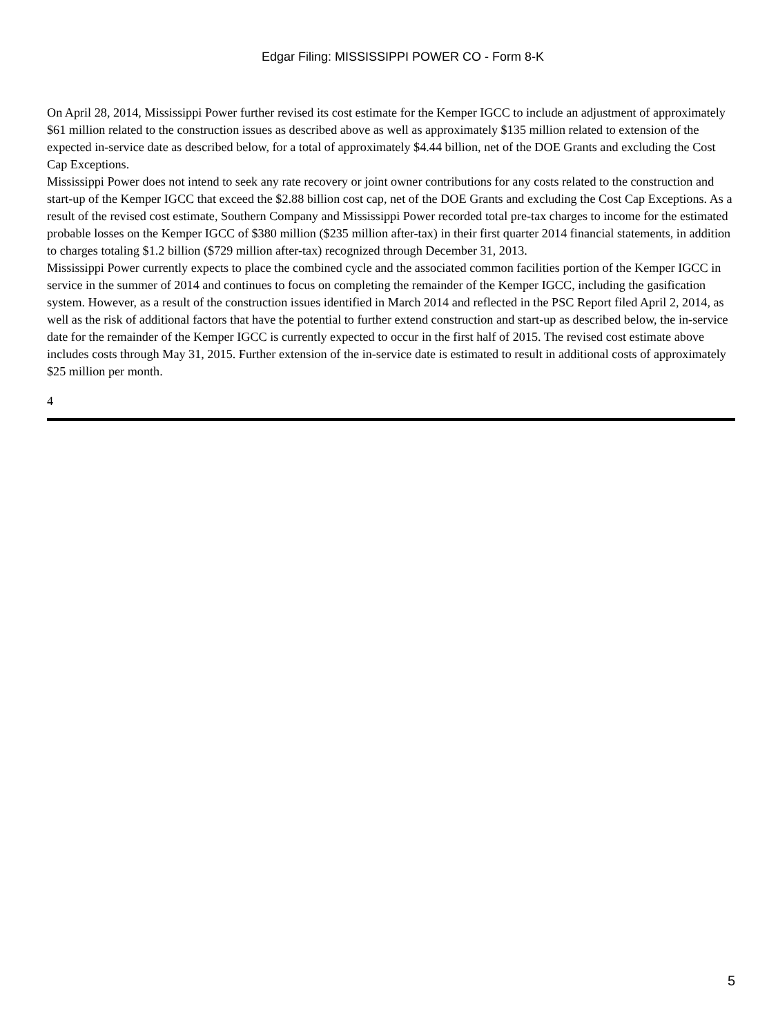Edgar Filing: MISSISSIPPI POWER CO - Form 8-K
On April 28, 2014, Mississippi Power further revised its cost estimate for the Kemper IGCC to include an adjustment of approximately $61 million related to the construction issues as described above as well as approximately $135 million related to extension of the expected in-service date as described below, for a total of approximately $4.44 billion, net of the DOE Grants and excluding the Cost Cap Exceptions.
Mississippi Power does not intend to seek any rate recovery or joint owner contributions for any costs related to the construction and start-up of the Kemper IGCC that exceed the $2.88 billion cost cap, net of the DOE Grants and excluding the Cost Cap Exceptions. As a result of the revised cost estimate, Southern Company and Mississippi Power recorded total pre-tax charges to income for the estimated probable losses on the Kemper IGCC of $380 million ($235 million after-tax) in their first quarter 2014 financial statements, in addition to charges totaling $1.2 billion ($729 million after-tax) recognized through December 31, 2013.
Mississippi Power currently expects to place the combined cycle and the associated common facilities portion of the Kemper IGCC in service in the summer of 2014 and continues to focus on completing the remainder of the Kemper IGCC, including the gasification system. However, as a result of the construction issues identified in March 2014 and reflected in the PSC Report filed April 2, 2014, as well as the risk of additional factors that have the potential to further extend construction and start-up as described below, the in-service date for the remainder of the Kemper IGCC is currently expected to occur in the first half of 2015. The revised cost estimate above includes costs through May 31, 2015. Further extension of the in-service date is estimated to result in additional costs of approximately $25 million per month.
4
5